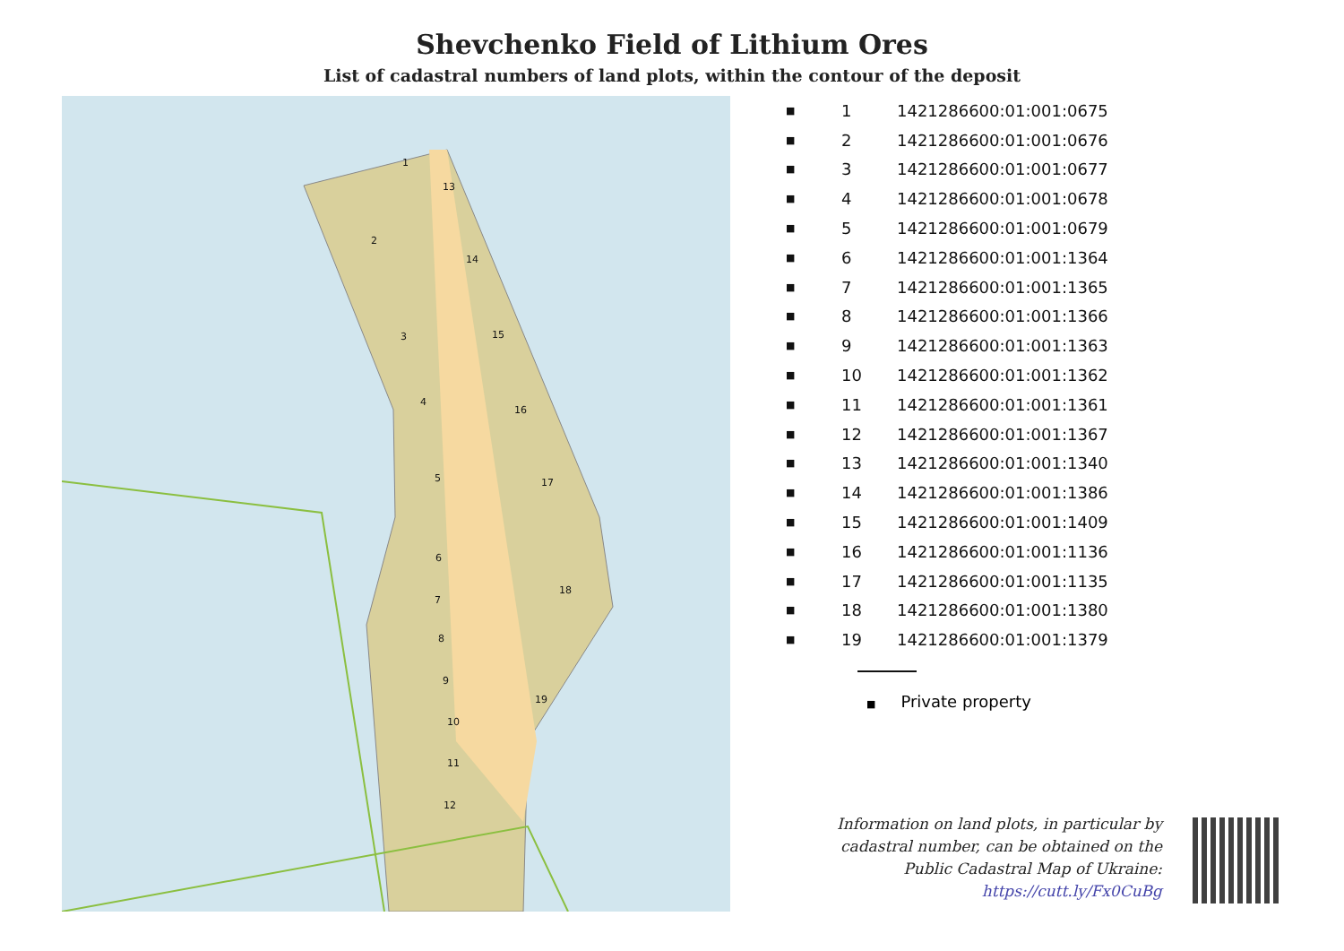Shevchenko Field of Lithium Ores
List of cadastral numbers of land plots, within the contour of the deposit
1
2
3
4
5
6
7
8
9
10
11
12
13
14
15
16
17
18
19
| ■ | 1 | 1421286600:01:001:0675 |
| ■ | 2 | 1421286600:01:001:0676 |
| ■ | 3 | 1421286600:01:001:0677 |
| ■ | 4 | 1421286600:01:001:0678 |
| ■ | 5 | 1421286600:01:001:0679 |
| ■ | 6 | 1421286600:01:001:1364 |
| ■ | 7 | 1421286600:01:001:1365 |
| ■ | 8 | 1421286600:01:001:1366 |
| ■ | 9 | 1421286600:01:001:1363 |
| ■ | 10 | 1421286600:01:001:1362 |
| ■ | 11 | 1421286600:01:001:1361 |
| ■ | 12 | 1421286600:01:001:1367 |
| ■ | 13 | 1421286600:01:001:1340 |
| ■ | 14 | 1421286600:01:001:1386 |
| ■ | 15 | 1421286600:01:001:1409 |
| ■ | 16 | 1421286600:01:001:1136 |
| ■ | 17 | 1421286600:01:001:1135 |
| ■ | 18 | 1421286600:01:001:1380 |
| ■ | 19 | 1421286600:01:001:1379 |
■ Private property
Information on land plots, in particular by
cadastral number, can be obtained on the
Public Cadastral Map of Ukraine:
https://cutt.ly/Fx0CuBg